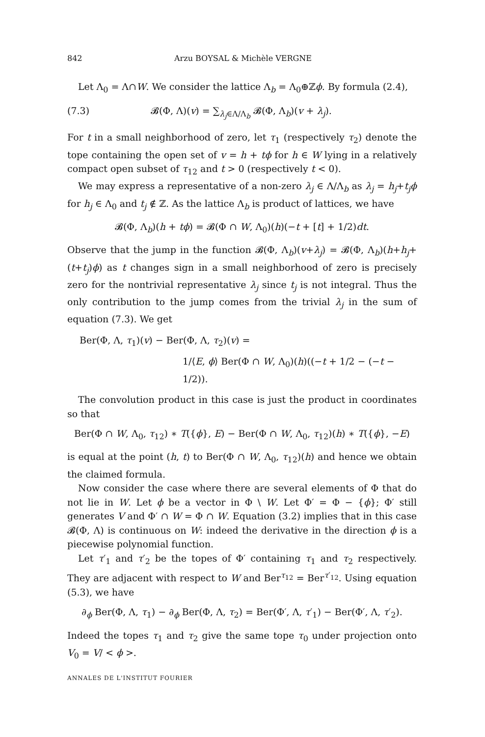842 Arzu BOYSAL & Michèle VERGNE
Let Λ<sub>0</sub> = Λ∩W. We consider the lattice Λ<sub>b</sub> = Λ<sub>0</sub>⊕ℤϕ. By formula (2.4),
(7.3) 𝓑(Φ, Λ)(v) = ∑<sub>λ<sub>j</sub>∈Λ/Λ<sub>b</sub></sub> 𝓑(Φ, Λ<sub>b</sub>)(v + λ<sub>j</sub>).
For t in a small neighborhood of zero, let τ<sub>1</sub> (respectively τ<sub>2</sub>) denote the tope containing the open set of v = h + tϕ for h ∈ W lying in a relatively compact open subset of τ<sub>12</sub> and t > 0 (respectively t < 0).
We may express a representative of a non-zero λ<sub>j</sub> ∈ Λ/Λ<sub>b</sub> as λ<sub>j</sub> = h<sub>j</sub>+t<sub>j</sub>ϕ for h<sub>j</sub> ∈ Λ<sub>0</sub> and t<sub>j</sub> ∉ ℤ. As the lattice Λ<sub>b</sub> is product of lattices, we have
𝓑(Φ, Λ<sub>b</sub>)(h + tϕ) = 𝓑(Φ ∩ W, Λ<sub>0</sub>)(h)(−t + [t] + 1/2)dt.
Observe that the jump in the function 𝓑(Φ, Λ<sub>b</sub>)(v+λ<sub>j</sub>) = 𝓑(Φ, Λ<sub>b</sub>)(h+h<sub>j</sub>+ (t+t<sub>j</sub>)ϕ) as t changes sign in a small neighborhood of zero is precisely zero for the nontrivial representative λ<sub>j</sub> since t<sub>j</sub> is not integral. Thus the only contribution to the jump comes from the trivial λ<sub>j</sub> in the sum of equation (7.3). We get
Ber(Φ, Λ, τ<sub>1</sub>)(v) − Ber(Φ, Λ, τ<sub>2</sub>)(v) =
1/⟨E, ϕ⟩ Ber(Φ ∩ W, Λ<sub>0</sub>)(h)((−t + 1/2 − (−t − 1/2)).
The convolution product in this case is just the product in coordinates so that
Ber(Φ ∩ W, Λ<sub>0</sub>, τ<sub>12</sub>) ∗ T({ϕ}, E) − Ber(Φ ∩ W, Λ<sub>0</sub>, τ<sub>12</sub>)(h) ∗ T({ϕ}, −E)
is equal at the point (h, t) to Ber(Φ ∩ W, Λ<sub>0</sub>, τ<sub>12</sub>)(h) and hence we obtain the claimed formula.
Now consider the case where there are several elements of Φ that do not lie in W. Let ϕ be a vector in Φ \ W. Let Φ′ = Φ − {ϕ}; Φ′ still generates V and Φ′ ∩ W = Φ ∩ W. Equation (3.2) implies that in this case 𝓑(Φ, Λ) is continuous on W: indeed the derivative in the direction ϕ is a piecewise polynomial function.
Let τ′<sub>1</sub> and τ′<sub>2</sub> be the topes of Φ′ containing τ<sub>1</sub> and τ<sub>2</sub> respectively. They are adjacent with respect to W and Ber<sup>τ<sub>12</sub></sup> = Ber<sup>τ′<sub>12</sub></sup>. Using equation (5.3), we have
∂<sub>ϕ</sub> Ber(Φ, Λ, τ<sub>1</sub>) − ∂<sub>ϕ</sub> Ber(Φ, Λ, τ<sub>2</sub>) = Ber(Φ′, Λ, τ′<sub>1</sub>) − Ber(Φ′, Λ, τ′<sub>2</sub>).
Indeed the topes τ<sub>1</sub> and τ<sub>2</sub> give the same tope τ<sub>0</sub> under projection onto V<sub>0</sub> = V/ < ϕ >.
ANNALES DE L'INSTITUT FOURIER